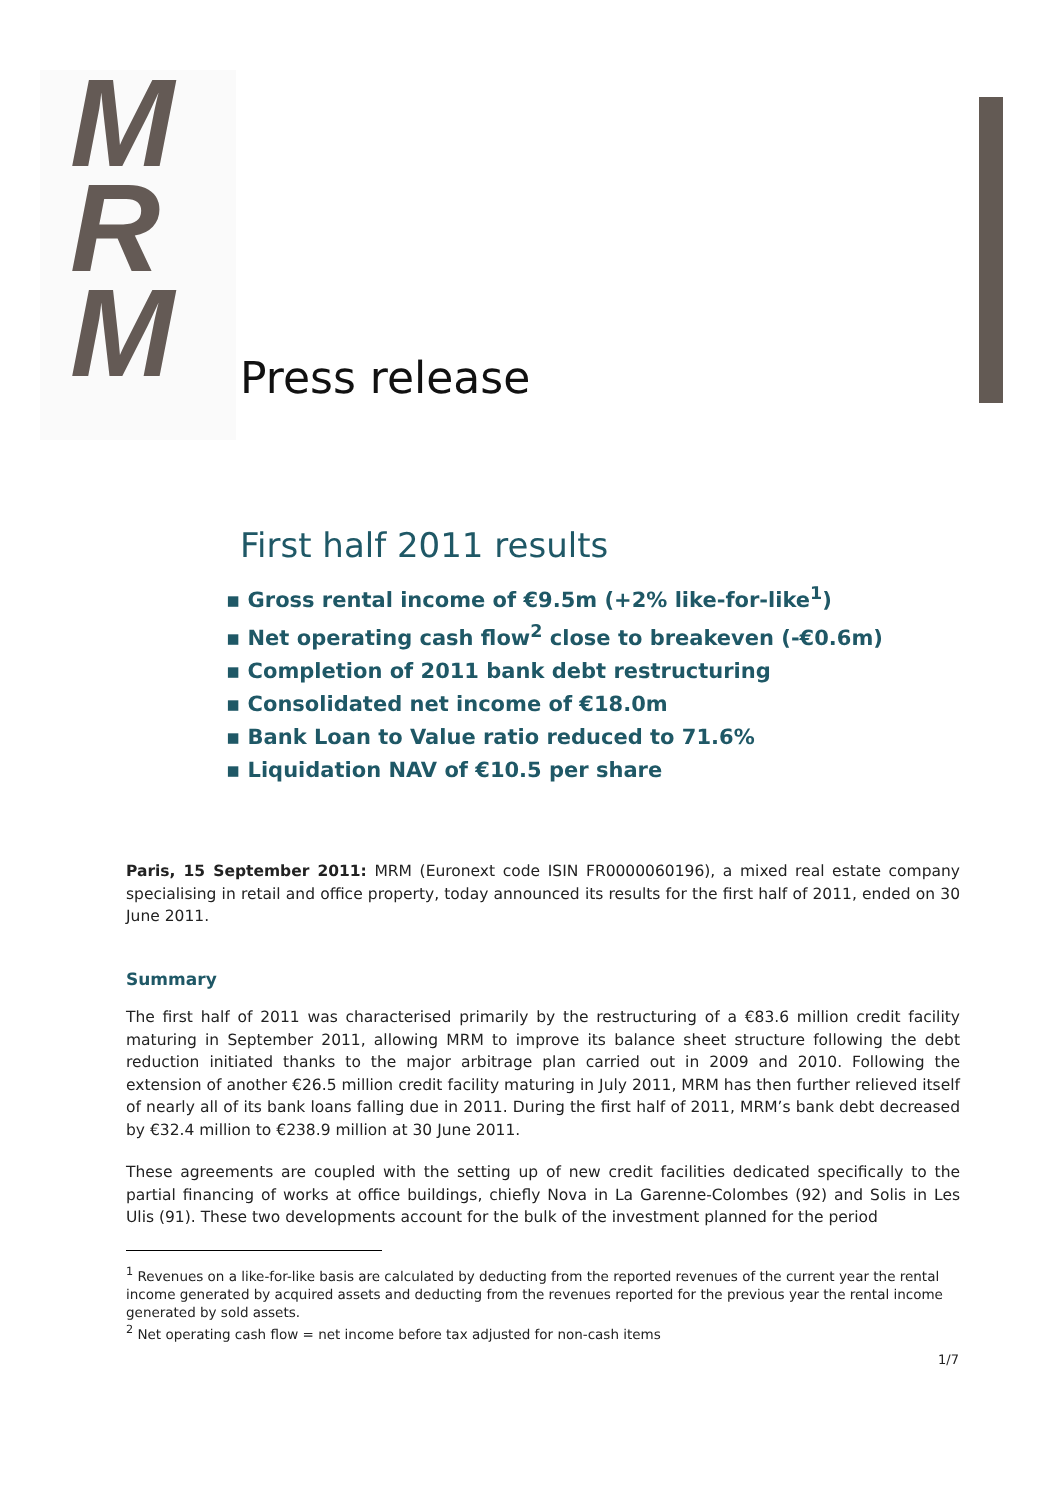M
R
M
Press release
First half 2011 results
▪ Gross rental income of €9.5m (+2% like-for-like<sup>1</sup>)
▪ Net operating cash flow<sup>2</sup> close to breakeven (-€0.6m)
▪ Completion of 2011 bank debt restructuring
▪ Consolidated net income of €18.0m
▪ Bank Loan to Value ratio reduced to 71.6%
▪ Liquidation NAV of €10.5 per share
Paris, 15 September 2011: MRM (Euronext code ISIN FR0000060196), a mixed real estate company specialising in retail and office property, today announced its results for the first half of 2011, ended on 30 June 2011.
Summary
The first half of 2011 was characterised primarily by the restructuring of a €83.6 million credit facility maturing in September 2011, allowing MRM to improve its balance sheet structure following the debt reduction initiated thanks to the major arbitrage plan carried out in 2009 and 2010. Following the extension of another €26.5 million credit facility maturing in July 2011, MRM has then further relieved itself of nearly all of its bank loans falling due in 2011. During the first half of 2011, MRM’s bank debt decreased by €32.4 million to €238.9 million at 30 June 2011.
These agreements are coupled with the setting up of new credit facilities dedicated specifically to the partial financing of works at office buildings, chiefly Nova in La Garenne-Colombes (92) and Solis in Les Ulis (91). These two developments account for the bulk of the investment planned for the period
<sup>1</sup> Revenues on a like-for-like basis are calculated by deducting from the reported revenues of the current year the rental income generated by acquired assets and deducting from the revenues reported for the previous year the rental income generated by sold assets.
<sup>2</sup> Net operating cash flow = net income before tax adjusted for non-cash items
1/7